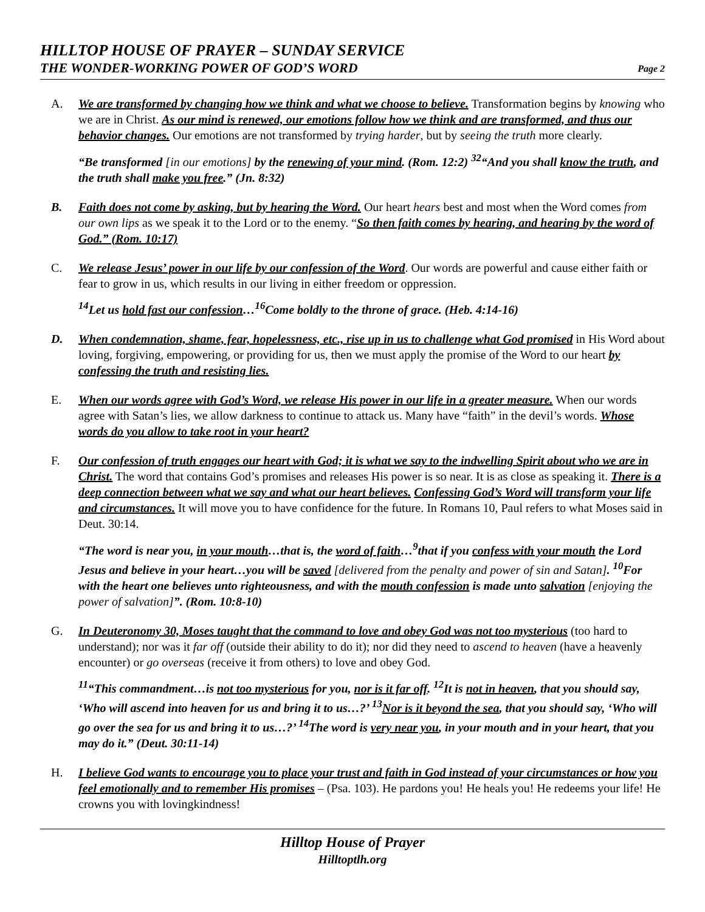HILLTOP HOUSE OF PRAYER – SUNDAY SERVICE
THE WONDER-WORKING POWER OF GOD’S WORD
Page 2
A. We are transformed by changing how we think and what we choose to believe. Transformation begins by knowing who we are in Christ. As our mind is renewed, our emotions follow how we think and are transformed, and thus our behavior changes. Our emotions are not transformed by trying harder, but by seeing the truth more clearly.
“Be transformed [in our emotions] by the renewing of your mind. (Rom. 12:2) <sup>32</sup>“And you shall know the truth, and the truth shall make you free.” (Jn. 8:32)
B. Faith does not come by asking, but by hearing the Word. Our heart hears best and most when the Word comes from our own lips as we speak it to the Lord or to the enemy. “So then faith comes by hearing, and hearing by the word of God.” (Rom. 10:17)
C. We release Jesus’ power in our life by our confession of the Word. Our words are powerful and cause either faith or fear to grow in us, which results in our living in either freedom or oppression.
<sup>14</sup> Let us hold fast our confession…<sup>16</sup>Come boldly to the throne of grace. (Heb. 4:14-16)
D. When condemnation, shame, fear, hopelessness, etc., rise up in us to challenge what God promised in His Word about loving, forgiving, empowering, or providing for us, then we must apply the promise of the Word to our heart by confessing the truth and resisting lies.
E. When our words agree with God’s Word, we release His power in our life in a greater measure. When our words agree with Satan’s lies, we allow darkness to continue to attack us. Many have “faith” in the devil’s words. Whose words do you allow to take root in your heart?
F. Our confession of truth engages our heart with God; it is what we say to the indwelling Spirit about who we are in Christ. The word that contains God’s promises and releases His power is so near. It is as close as speaking it. There is a deep connection between what we say and what our heart believes. Confessing God’s Word will transform your life and circumstances. It will move you to have confidence for the future. In Romans 10, Paul refers to what Moses said in Deut. 30:14.
“The word is near you, in your mouth…that is, the word of faith…<sup>9</sup>that if you confess with your mouth the Lord Jesus and believe in your heart…you will be saved [delivered from the penalty and power of sin and Satan]. <sup>10</sup>For with the heart one believes unto righteousness, and with the mouth confession is made unto salvation [enjoying the power of salvation]”. (Rom. 10:8-10)
G. In Deuteronomy 30, Moses taught that the command to love and obey God was not too mysterious (too hard to understand); nor was it far off (outside their ability to do it); nor did they need to ascend to heaven (have a heavenly encounter) or go overseas (receive it from others) to love and obey God.
<sup>11</sup> “This commandment…is not too mysterious for you, nor is it far off. <sup>12</sup>It is not in heaven, that you should say, ‘Who will ascend into heaven for us and bring it to us…?’ <sup>13</sup>Nor is it beyond the sea, that you should say, ‘Who will go over the sea for us and bring it to us…?’ <sup>14</sup>The word is very near you, in your mouth and in your heart, that you may do it.” (Deut. 30:11-14)
H. I believe God wants to encourage you to place your trust and faith in God instead of your circumstances or how you feel emotionally and to remember His promises – (Psa. 103). He pardons you! He heals you! He redeems your life! He crowns you with lovingkindness!
Hilltop House of Prayer
Hilltoptlh.org